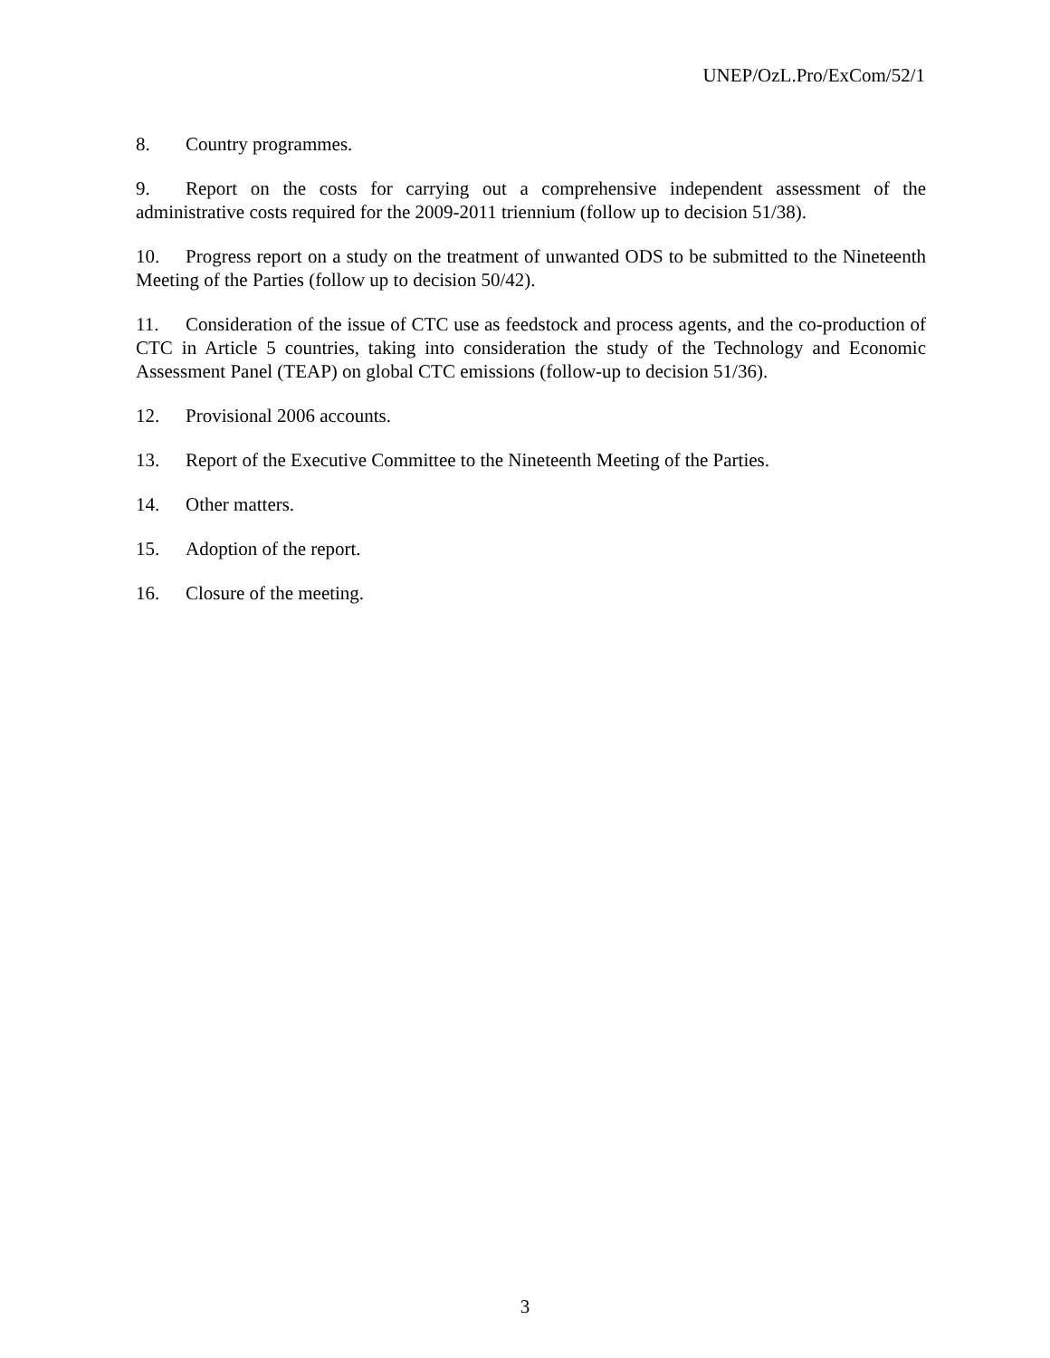UNEP/OzL.Pro/ExCom/52/1
8. Country programmes.
9. Report on the costs for carrying out a comprehensive independent assessment of the administrative costs required for the 2009-2011 triennium (follow up to decision 51/38).
10. Progress report on a study on the treatment of unwanted ODS to be submitted to the Nineteenth Meeting of the Parties (follow up to decision 50/42).
11. Consideration of the issue of CTC use as feedstock and process agents, and the co-production of CTC in Article 5 countries, taking into consideration the study of the Technology and Economic Assessment Panel (TEAP) on global CTC emissions (follow-up to decision 51/36).
12. Provisional 2006 accounts.
13. Report of the Executive Committee to the Nineteenth Meeting of the Parties.
14. Other matters.
15. Adoption of the report.
16. Closure of the meeting.
3